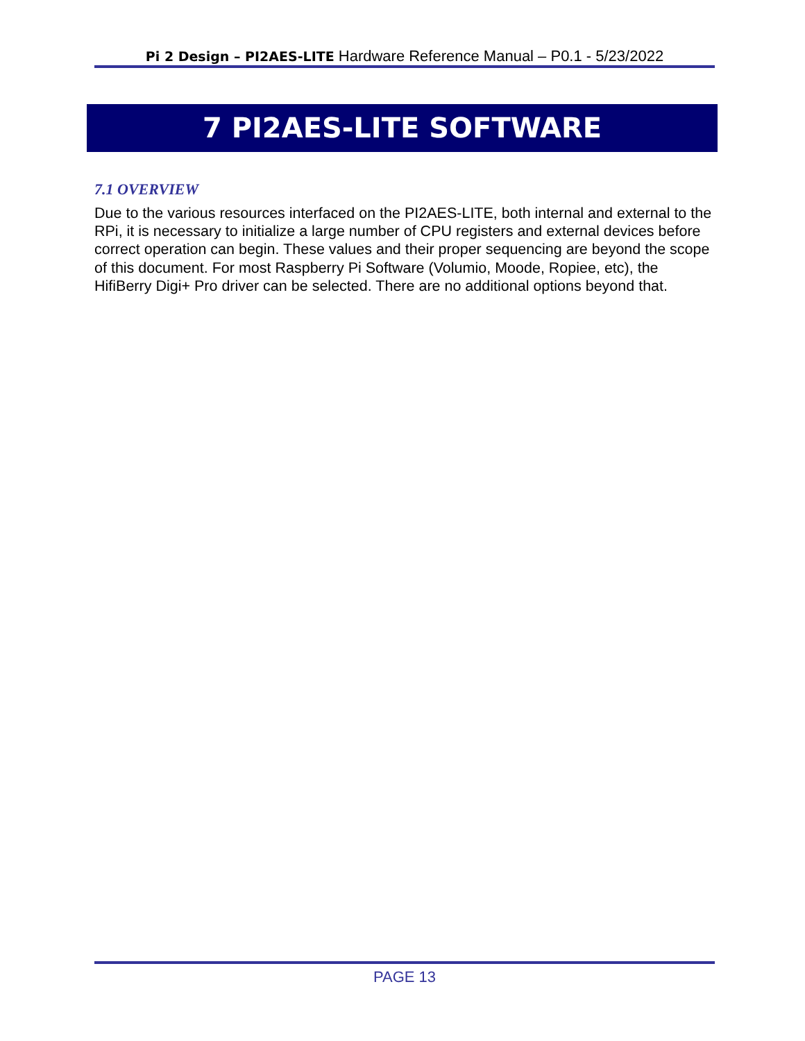Pi 2 Design – PI2AES-LITE Hardware Reference Manual – P0.1 - 5/23/2022
7 PI2AES-LITE SOFTWARE
7.1 OVERVIEW
Due to the various resources interfaced on the PI2AES-LITE, both internal and external to the RPi, it is necessary to initialize a large number of CPU registers and external devices before correct operation can begin. These values and their proper sequencing are beyond the scope of this document. For most Raspberry Pi Software (Volumio, Moode, Ropiee, etc), the HifiBerry Digi+ Pro driver can be selected. There are no additional options beyond that.
PAGE 13